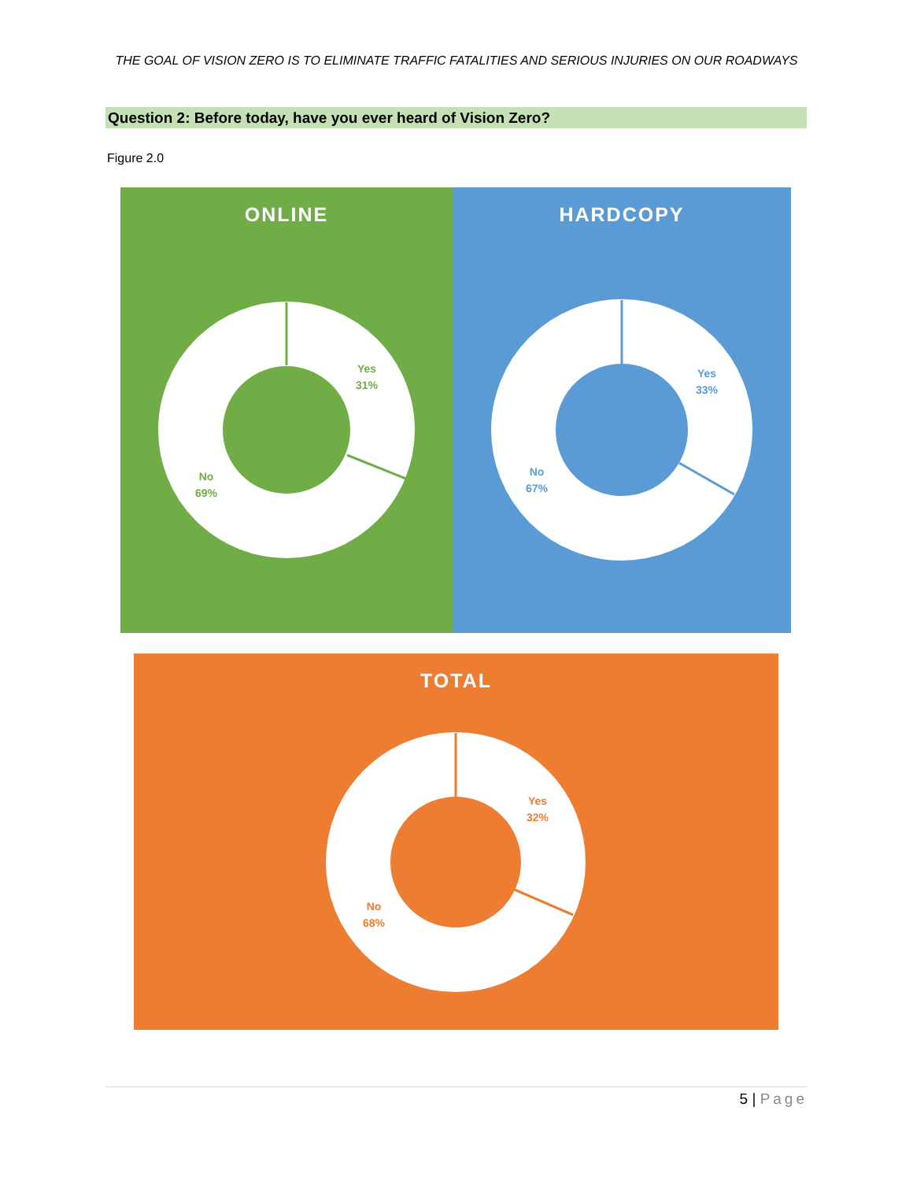THE GOAL OF VISION ZERO IS TO ELIMINATE TRAFFIC FATALITIES AND SERIOUS INJURIES ON OUR ROADWAYS
Question 2: Before today, have you ever heard of Vision Zero?
Figure 2.0
ONLINE
Yes
31%
No
69%
HARDCOPY
Yes
33%
No
67%
TOTAL
Yes
32%
No
68%
5 | Page